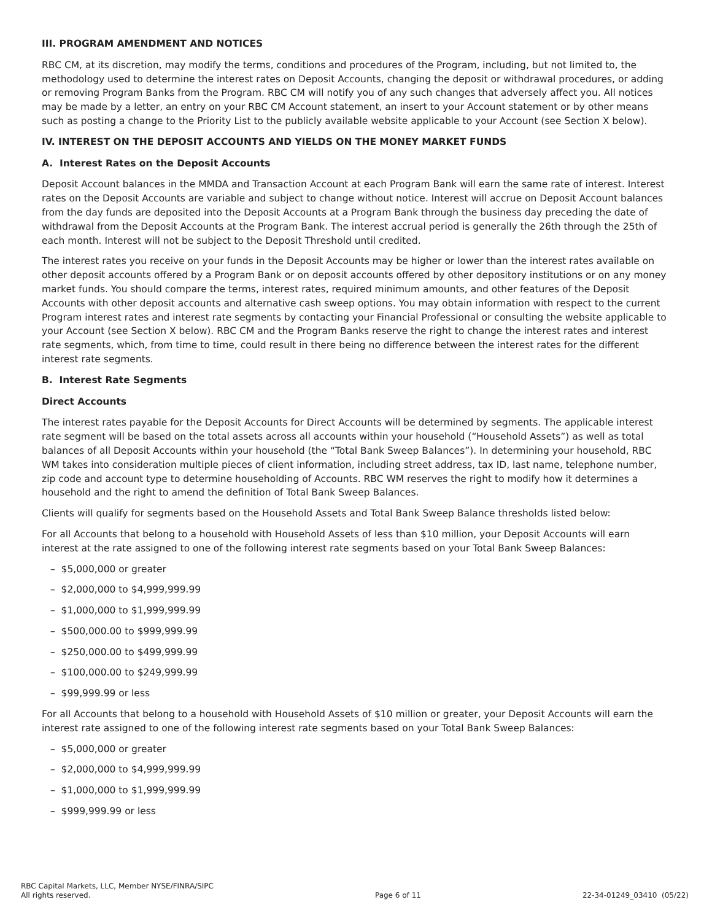III. PROGRAM AMENDMENT AND NOTICES
RBC CM, at its discretion, may modify the terms, conditions and procedures of the Program, including, but not limited to, the methodology used to determine the interest rates on Deposit Accounts, changing the deposit or withdrawal procedures, or adding or removing Program Banks from the Program. RBC CM will notify you of any such changes that adversely affect you. All notices may be made by a letter, an entry on your RBC CM Account statement, an insert to your Account statement or by other means such as posting a change to the Priority List to the publicly available website applicable to your Account (see Section X below).
IV. INTEREST ON THE DEPOSIT ACCOUNTS AND YIELDS ON THE MONEY MARKET FUNDS
A. Interest Rates on the Deposit Accounts
Deposit Account balances in the MMDA and Transaction Account at each Program Bank will earn the same rate of interest. Interest rates on the Deposit Accounts are variable and subject to change without notice. Interest will accrue on Deposit Account balances from the day funds are deposited into the Deposit Accounts at a Program Bank through the business day preceding the date of withdrawal from the Deposit Accounts at the Program Bank. The interest accrual period is generally the 26th through the 25th of each month. Interest will not be subject to the Deposit Threshold until credited.
The interest rates you receive on your funds in the Deposit Accounts may be higher or lower than the interest rates available on other deposit accounts offered by a Program Bank or on deposit accounts offered by other depository institutions or on any money market funds. You should compare the terms, interest rates, required minimum amounts, and other features of the Deposit Accounts with other deposit accounts and alternative cash sweep options. You may obtain information with respect to the current Program interest rates and interest rate segments by contacting your Financial Professional or consulting the website applicable to your Account (see Section X below). RBC CM and the Program Banks reserve the right to change the interest rates and interest rate segments, which, from time to time, could result in there being no difference between the interest rates for the different interest rate segments.
B. Interest Rate Segments
Direct Accounts
The interest rates payable for the Deposit Accounts for Direct Accounts will be determined by segments. The applicable interest rate segment will be based on the total assets across all accounts within your household (“Household Assets”) as well as total balances of all Deposit Accounts within your household (the “Total Bank Sweep Balances”). In determining your household, RBC WM takes into consideration multiple pieces of client information, including street address, tax ID, last name, telephone number, zip code and account type to determine householding of Accounts. RBC WM reserves the right to modify how it determines a household and the right to amend the definition of Total Bank Sweep Balances.
Clients will qualify for segments based on the Household Assets and Total Bank Sweep Balance thresholds listed below:
For all Accounts that belong to a household with Household Assets of less than $10 million, your Deposit Accounts will earn interest at the rate assigned to one of the following interest rate segments based on your Total Bank Sweep Balances:
– $5,000,000 or greater
– $2,000,000 to $4,999,999.99
– $1,000,000 to $1,999,999.99
– $500,000.00 to $999,999.99
– $250,000.00 to $499,999.99
– $100,000.00 to $249,999.99
– $99,999.99 or less
For all Accounts that belong to a household with Household Assets of $10 million or greater, your Deposit Accounts will earn the interest rate assigned to one of the following interest rate segments based on your Total Bank Sweep Balances:
– $5,000,000 or greater
– $2,000,000 to $4,999,999.99
– $1,000,000 to $1,999,999.99
– $999,999.99 or less
RBC Capital Markets, LLC, Member NYSE/FINRA/SIPC
All rights reserved.
Page 6 of 11
22-34-01249_03410 (05/22)